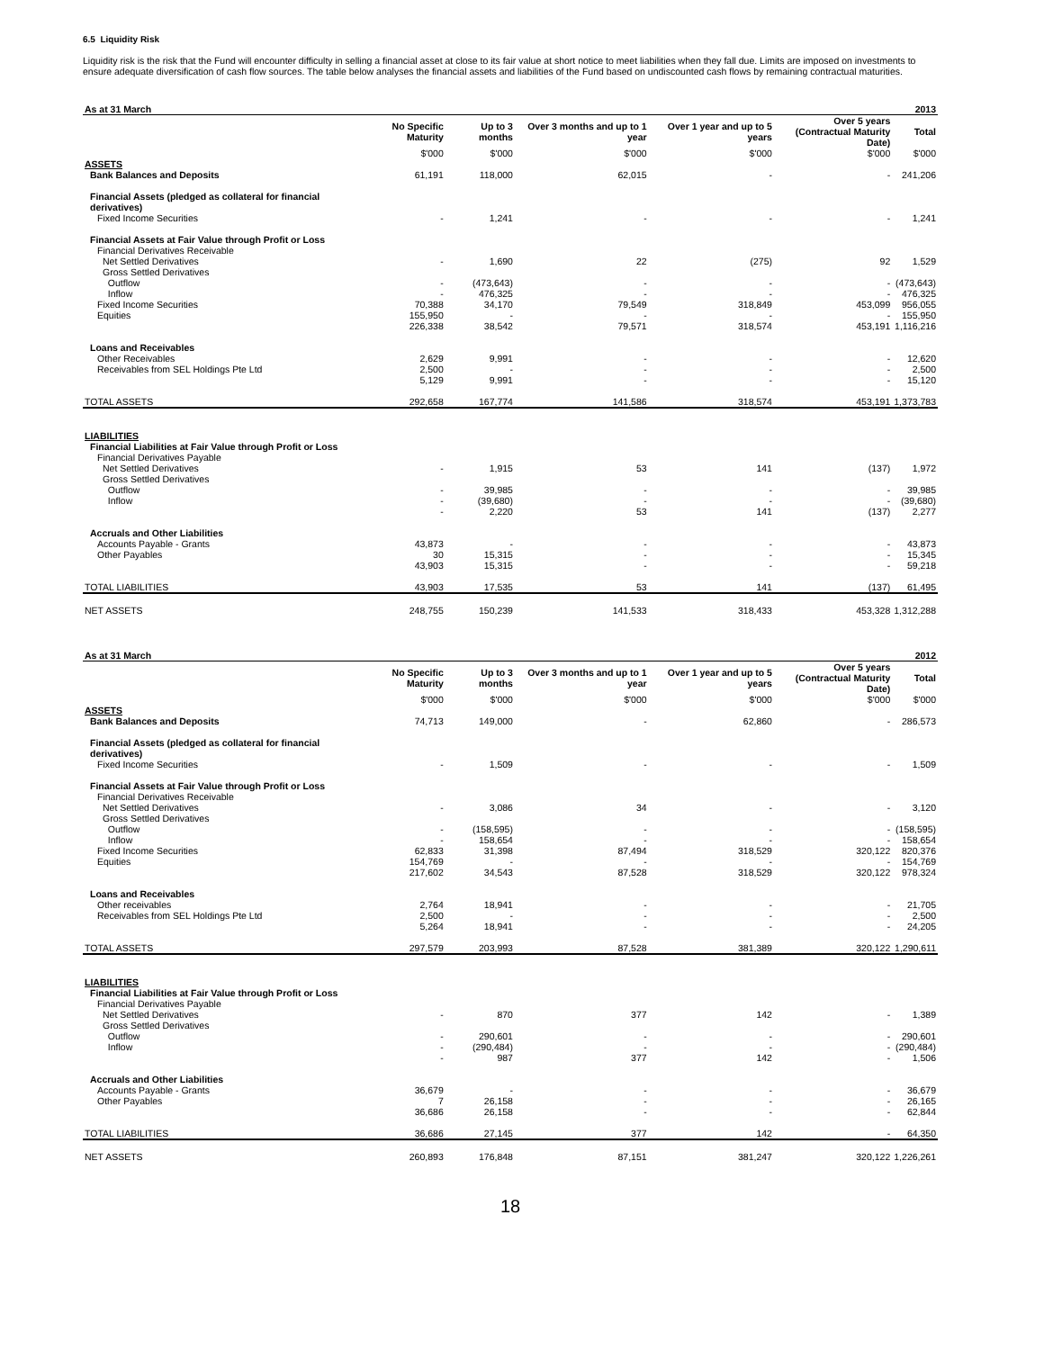6.5 Liquidity Risk
Liquidity risk is the risk that the Fund will encounter difficulty in selling a financial asset at close to its fair value at short notice to meet liabilities when they fall due. Limits are imposed on investments to ensure adequate diversification of cash flow sources. The table below analyses the financial assets and liabilities of the Fund based on undiscounted cash flows by remaining contractual maturities.
| As at 31 March | | | | | | 2013 |
| --- | --- | --- | --- | --- | --- | --- |
| | No Specific Maturity | Up to 3 months | Over 3 months and up to 1 year | Over 1 year and up to 5 years | Over 5 years (Contractual Maturity Date) | Total |
| | $'000 | $'000 | $'000 | $'000 | $'000 | $'000 |
| ASSETS | | | | | | |
| Bank Balances and Deposits | 61,191 | 118,000 | 62,015 | - | - | 241,206 |
| Financial Assets (pledged as collateral for financial derivatives) | | | | | | |
| Fixed Income Securities | - | 1,241 | - | - | - | 1,241 |
| Financial Assets at Fair Value through Profit or Loss | | | | | | |
| Financial Derivatives Receivable | | | | | | |
| Net Settled Derivatives | - | 1,690 | 22 | (275) | 92 | 1,529 |
| Gross Settled Derivatives | | | | | | |
| Outflow | - | (473,643) | - | - | - | (473,643) |
| Inflow | - | 476,325 | - | - | - | 476,325 |
| Fixed Income Securities | 70,388 | 34,170 | 79,549 | 318,849 | 453,099 | 956,055 |
| Equities | 155,950 | - | - | - | - | 155,950 |
| | 226,338 | 38,542 | 79,571 | 318,574 | 453,191 | 1,116,216 |
| Loans and Receivables | | | | | | |
| Other Receivables | 2,629 | 9,991 | - | - | - | 12,620 |
| Receivables from SEL Holdings Pte Ltd | 2,500 | - | - | - | - | 2,500 |
| | 5,129 | 9,991 | - | - | - | 15,120 |
| TOTAL ASSETS | 292,658 | 167,774 | 141,586 | 318,574 | 453,191 | 1,373,783 |
| LIABILITIES | | | | | | |
| Financial Liabilities at Fair Value through Profit or Loss | | | | | | |
| Financial Derivatives Payable | | | | | | |
| Net Settled Derivatives | - | 1,915 | 53 | 141 | (137) | 1,972 |
| Gross Settled Derivatives | | | | | | |
| Outflow | - | 39,985 | - | - | - | 39,985 |
| Inflow | - | (39,680) | - | - | - | (39,680) |
| | - | 2,220 | 53 | 141 | (137) | 2,277 |
| Accruals and Other Liabilities | | | | | | |
| Accounts Payable - Grants | 43,873 | - | - | - | - | 43,873 |
| Other Payables | 30 | 15,315 | - | - | - | 15,345 |
| | 43,903 | 15,315 | - | - | - | 59,218 |
| TOTAL LIABILITIES | 43,903 | 17,535 | 53 | 141 | (137) | 61,495 |
| NET ASSETS | 248,755 | 150,239 | 141,533 | 318,433 | 453,328 | 1,312,288 |
| As at 31 March | | | | | | 2012 |
| --- | --- | --- | --- | --- | --- | --- |
| | No Specific Maturity | Up to 3 months | Over 3 months and up to 1 year | Over 1 year and up to 5 years | Over 5 years (Contractual Maturity Date) | Total |
| | $'000 | $'000 | $'000 | $'000 | $'000 | $'000 |
| ASSETS | | | | | | |
| Bank Balances and Deposits | 74,713 | 149,000 | - | 62,860 | - | 286,573 |
| Financial Assets (pledged as collateral for financial derivatives) | | | | | | |
| Fixed Income Securities | - | 1,509 | - | - | - | 1,509 |
| Financial Assets at Fair Value through Profit or Loss | | | | | | |
| Financial Derivatives Receivable | | | | | | |
| Net Settled Derivatives | - | 3,086 | 34 | - | - | 3,120 |
| Gross Settled Derivatives | | | | | | |
| Outflow | - | (158,595) | - | - | - | (158,595) |
| Inflow | - | 158,654 | - | - | - | 158,654 |
| Fixed Income Securities | 62,833 | 31,398 | 87,494 | 318,529 | 320,122 | 820,376 |
| Equities | 154,769 | - | - | - | - | 154,769 |
| | 217,602 | 34,543 | 87,528 | 318,529 | 320,122 | 978,324 |
| Loans and Receivables | | | | | | |
| Other receivables | 2,764 | 18,941 | - | - | - | 21,705 |
| Receivables from SEL Holdings Pte Ltd | 2,500 | - | - | - | - | 2,500 |
| | 5,264 | 18,941 | - | - | - | 24,205 |
| TOTAL ASSETS | 297,579 | 203,993 | 87,528 | 381,389 | 320,122 | 1,290,611 |
| LIABILITIES | | | | | | |
| Financial Liabilities at Fair Value through Profit or Loss | | | | | | |
| Financial Derivatives Payable | | | | | | |
| Net Settled Derivatives | - | 870 | 377 | 142 | - | 1,389 |
| Gross Settled Derivatives | | | | | | |
| Outflow | - | 290,601 | - | - | - | 290,601 |
| Inflow | - | (290,484) | - | - | - | (290,484) |
| | - | 987 | 377 | 142 | - | 1,506 |
| Accruals and Other Liabilities | | | | | | |
| Accounts Payable - Grants | 36,679 | - | - | - | - | 36,679 |
| Other Payables | 7 | 26,158 | - | - | - | 26,165 |
| | 36,686 | 26,158 | - | - | - | 62,844 |
| TOTAL LIABILITIES | 36,686 | 27,145 | 377 | 142 | - | 64,350 |
| NET ASSETS | 260,893 | 176,848 | 87,151 | 381,247 | 320,122 | 1,226,261 |
18